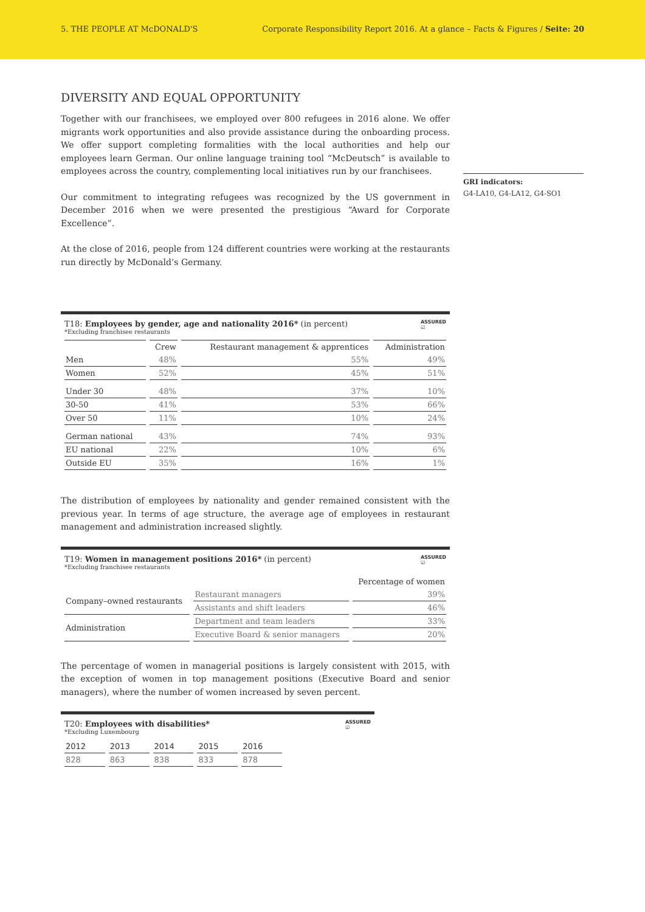5. THE PEOPLE AT McDONALD'S Corporate Responsibility Report 2016. At a glance – Facts & Figures / Seite: 20
DIVERSITY AND EQUAL OPPORTUNITY
Together with our franchisees, we employed over 800 refugees in 2016 alone. We offer migrants work opportunities and also provide assistance during the onboarding process. We offer support completing formalities with the local authorities and help our employees learn German. Our online language training tool “McDeutsch” is available to employees across the country, complementing local initiatives run by our franchisees.
Our commitment to integrating refugees was recognized by the US government in December 2016 when we were presented the prestigious “Award for Corporate Excellence”.
At the close of 2016, people from 124 different countries were working at the restaurants run directly by McDonald’s Germany.
T18: Employees by gender, age and nationality 2016* (in percent)
*Excluding franchisee restaurants
ASSURED
☑
| | Crew | Restaurant management & apprentices | Administration |
| --- | --- | --- | --- |
| Men | 48% | 55% | 49% |
| Women | 52% | 45% | 51% |
| Under 30 | 48% | 37% | 10% |
| 30-50 | 41% | 53% | 66% |
| Over 50 | 11% | 10% | 24% |
| German national | 43% | 74% | 93% |
| EU national | 22% | 10% | 6% |
| Outside EU | 35% | 16% | 1% |
The distribution of employees by nationality and gender remained consistent with the previous year. In terms of age structure, the average age of employees in restaurant management and administration increased slightly.
T19: Women in management positions 2016* (in percent)
*Excluding franchisee restaurants
ASSURED
☑
| | | Percentage of women |
| --- | --- | --- |
| Company–owned restaurants | Restaurant managers | 39% |
| | Assistants and shift leaders | 46% |
| Administration | Department and team leaders | 33% |
| | Executive Board & senior managers | 20% |
The percentage of women in managerial positions is largely consistent with 2015, with the exception of women in top management positions (Executive Board and senior managers), where the number of women increased by seven percent.
T20: Employees with disabilities*
*Excluding Luxembourg
ASSURED
☑
| 2012 | 2013 | 2014 | 2015 | 2016 |
| 828 | 863 | 838 | 833 | 878 |
GRI indicators:
G4-LA10, G4-LA12, G4-SO1